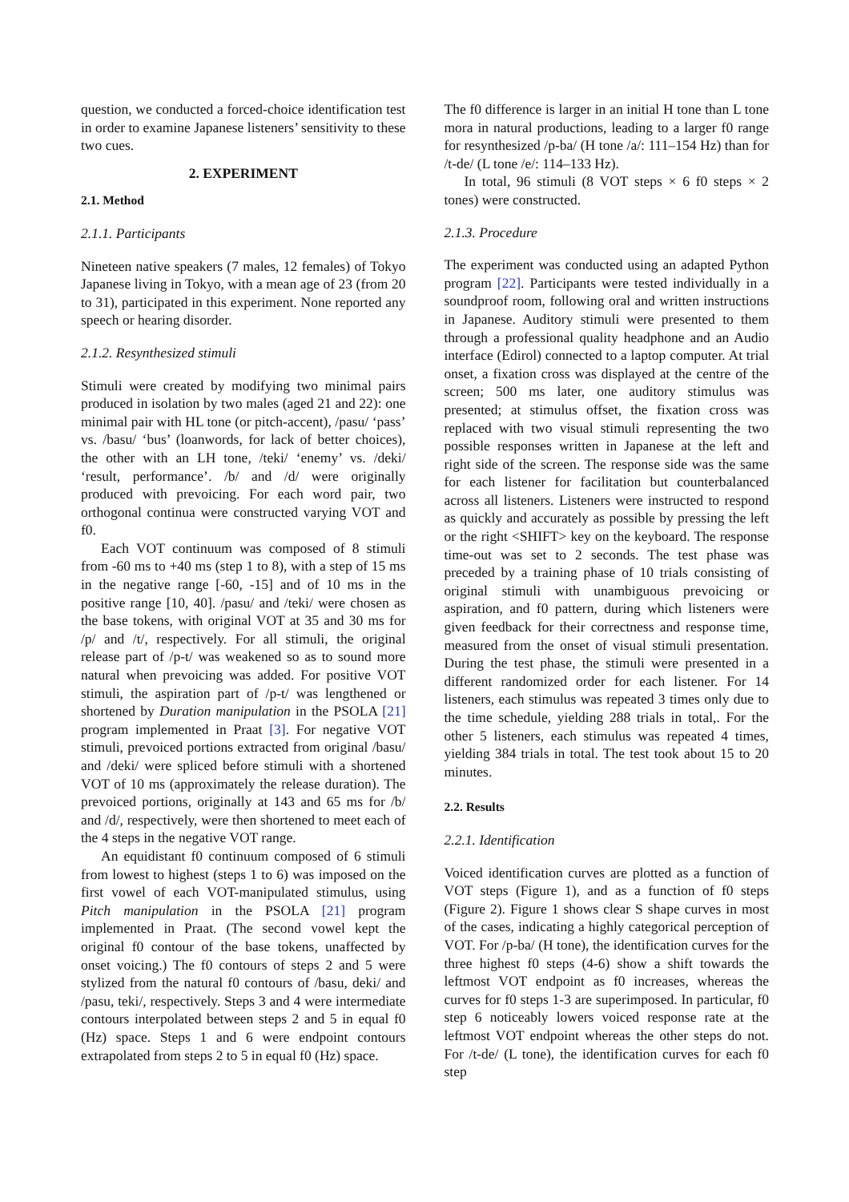question, we conducted a forced-choice identification test in order to examine Japanese listeners’ sensitivity to these two cues.
2. EXPERIMENT
2.1. Method
2.1.1. Participants
Nineteen native speakers (7 males, 12 females) of Tokyo Japanese living in Tokyo, with a mean age of 23 (from 20 to 31), participated in this experiment. None reported any speech or hearing disorder.
2.1.2. Resynthesized stimuli
Stimuli were created by modifying two minimal pairs produced in isolation by two males (aged 21 and 22): one minimal pair with HL tone (or pitch-accent), /pasu/ ‘pass’ vs. /basu/ ‘bus’ (loanwords, for lack of better choices), the other with an LH tone, /teki/ ‘enemy’ vs. /deki/ ‘result, performance’. /b/ and /d/ were originally produced with prevoicing. For each word pair, two orthogonal continua were constructed varying VOT and f0.
Each VOT continuum was composed of 8 stimuli from -60 ms to +40 ms (step 1 to 8), with a step of 15 ms in the negative range [-60, -15] and of 10 ms in the positive range [10, 40]. /pasu/ and /teki/ were chosen as the base tokens, with original VOT at 35 and 30 ms for /p/ and /t/, respectively. For all stimuli, the original release part of /p-t/ was weakened so as to sound more natural when prevoicing was added. For positive VOT stimuli, the aspiration part of /p-t/ was lengthened or shortened by Duration manipulation in the PSOLA [21] program implemented in Praat [3]. For negative VOT stimuli, prevoiced portions extracted from original /basu/ and /deki/ were spliced before stimuli with a shortened VOT of 10 ms (approximately the release duration). The prevoiced portions, originally at 143 and 65 ms for /b/ and /d/, respectively, were then shortened to meet each of the 4 steps in the negative VOT range.
An equidistant f0 continuum composed of 6 stimuli from lowest to highest (steps 1 to 6) was imposed on the first vowel of each VOT-manipulated stimulus, using Pitch manipulation in the PSOLA [21] program implemented in Praat. (The second vowel kept the original f0 contour of the base tokens, unaffected by onset voicing.) The f0 contours of steps 2 and 5 were stylized from the natural f0 contours of /basu, deki/ and /pasu, teki/, respectively. Steps 3 and 4 were intermediate contours interpolated between steps 2 and 5 in equal f0 (Hz) space. Steps 1 and 6 were endpoint contours extrapolated from steps 2 to 5 in equal f0 (Hz) space.
The f0 difference is larger in an initial H tone than L tone mora in natural productions, leading to a larger f0 range for resynthesized /p-ba/ (H tone /a/: 111–154 Hz) than for /t-de/ (L tone /e/: 114–133 Hz).
In total, 96 stimuli (8 VOT steps × 6 f0 steps × 2 tones) were constructed.
2.1.3. Procedure
The experiment was conducted using an adapted Python program [22]. Participants were tested individually in a soundproof room, following oral and written instructions in Japanese. Auditory stimuli were presented to them through a professional quality headphone and an Audio interface (Edirol) connected to a laptop computer. At trial onset, a fixation cross was displayed at the centre of the screen; 500 ms later, one auditory stimulus was presented; at stimulus offset, the fixation cross was replaced with two visual stimuli representing the two possible responses written in Japanese at the left and right side of the screen. The response side was the same for each listener for facilitation but counterbalanced across all listeners. Listeners were instructed to respond as quickly and accurately as possible by pressing the left or the right <SHIFT> key on the keyboard. The response time-out was set to 2 seconds. The test phase was preceded by a training phase of 10 trials consisting of original stimuli with unambiguous prevoicing or aspiration, and f0 pattern, during which listeners were given feedback for their correctness and response time, measured from the onset of visual stimuli presentation. During the test phase, the stimuli were presented in a different randomized order for each listener. For 14 listeners, each stimulus was repeated 3 times only due to the time schedule, yielding 288 trials in total,. For the other 5 listeners, each stimulus was repeated 4 times, yielding 384 trials in total. The test took about 15 to 20 minutes.
2.2. Results
2.2.1. Identification
Voiced identification curves are plotted as a function of VOT steps (Figure 1), and as a function of f0 steps (Figure 2). Figure 1 shows clear S shape curves in most of the cases, indicating a highly categorical perception of VOT. For /p-ba/ (H tone), the identification curves for the three highest f0 steps (4-6) show a shift towards the leftmost VOT endpoint as f0 increases, whereas the curves for f0 steps 1-3 are superimposed. In particular, f0 step 6 noticeably lowers voiced response rate at the leftmost VOT endpoint whereas the other steps do not. For /t-de/ (L tone), the identification curves for each f0 step